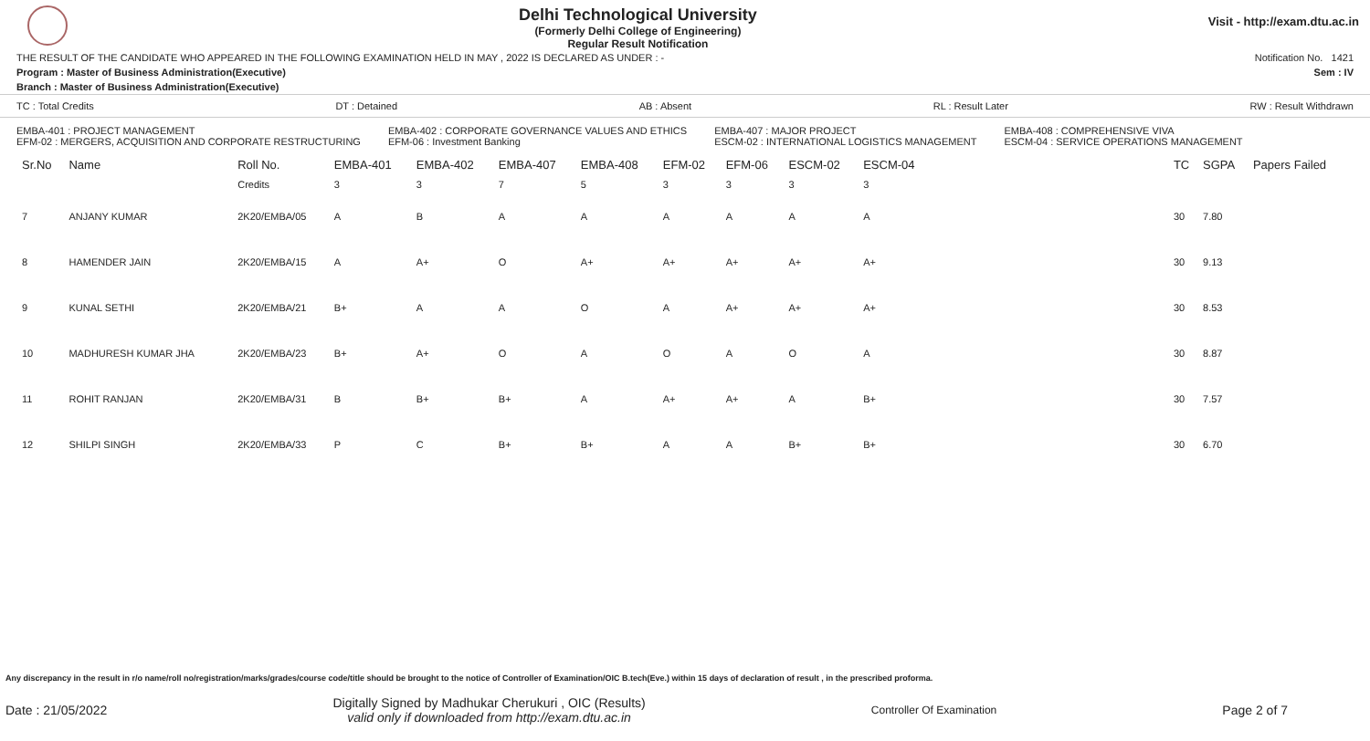Delhi Technological University
(Formerly Delhi College of Engineering)
Regular Result Notification
Visit - http://exam.dtu.ac.in
THE RESULT OF THE CANDIDATE WHO APPEARED IN THE FOLLOWING EXAMINATION HELD IN MAY , 2022 IS DECLARED AS UNDER : - Notification No. 1421
Program : Master of Business Administration(Executive) Sem : IV
Branch : Master of Business Administration(Executive)
TC : Total Credits DT : Detained AB : Absent RL : Result Later RW : Result Withdrawn
EMBA-401 : PROJECT MANAGEMENT
EFM-02 : MERGERS, ACQUISITION AND CORPORATE RESTRUCTURING
EMBA-402 : CORPORATE GOVERNANCE VALUES AND ETHICS
EFM-06 : Investment Banking
EMBA-407 : MAJOR PROJECT
ESCM-02 : INTERNATIONAL LOGISTICS MANAGEMENT
EMBA-408 : COMPREHENSIVE VIVA
ESCM-04 : SERVICE OPERATIONS MANAGEMENT
| Sr.No | Name | Roll No. | EMBA-401 | EMBA-402 | EMBA-407 | EMBA-408 | EFM-02 | EFM-06 | ESCM-02 | ESCM-04 | | TC | SGPA | Papers Failed |
| --- | --- | --- | --- | --- | --- | --- | --- | --- | --- | --- | --- | --- | --- | --- |
| | | Credits | 3 | 3 | 7 | 5 | 3 | 3 | 3 | 3 | | | | |
| 7 | ANJANY KUMAR | 2K20/EMBA/05 | A | B | A | A | A | A | A | A | | 30 | 7.80 | |
| 8 | HAMENDER JAIN | 2K20/EMBA/15 | A | A+ | O | A+ | A+ | A+ | A+ | A+ | | 30 | 9.13 | |
| 9 | KUNAL SETHI | 2K20/EMBA/21 | B+ | A | A | O | A | A+ | A+ | A+ | | 30 | 8.53 | |
| 10 | MADHURESH KUMAR JHA | 2K20/EMBA/23 | B+ | A+ | O | A | O | A | O | A | | 30 | 8.87 | |
| 11 | ROHIT RANJAN | 2K20/EMBA/31 | B | B+ | B+ | A | A+ | A+ | A | B+ | | 30 | 7.57 | |
| 12 | SHILPI SINGH | 2K20/EMBA/33 | P | C | B+ | B+ | A | A | B+ | B+ | | 30 | 6.70 | |
Any discrepancy in the result in r/o name/roll no/registration/marks/grades/course code/title should be brought to the notice of Controller of Examination/OIC B.tech(Eve.) within 15 days of declaration of result , in the prescribed proforma.
Date : 21/05/2022 Digitally Signed by Madhukar Cherukuri , OIC (Results)
valid only if downloaded from http://exam.dtu.ac.in Controller Of Examination Page 2 of 7